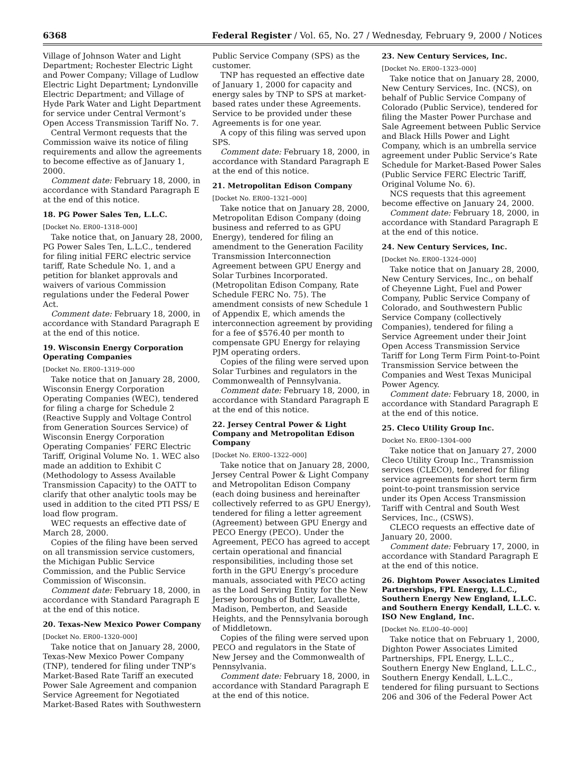6368 Federal Register / Vol. 65, No. 27 / Wednesday, February 9, 2000 / Notices
Village of Johnson Water and Light Department; Rochester Electric Light and Power Company; Village of Ludlow Electric Light Department; Lyndonville Electric Department; and Village of Hyde Park Water and Light Department for service under Central Vermont’s Open Access Transmission Tariff No. 7.
Central Vermont requests that the Commission waive its notice of filing requirements and allow the agreements to become effective as of January 1, 2000.
Comment date: February 18, 2000, in accordance with Standard Paragraph E at the end of this notice.
18. PG Power Sales Ten, L.L.C.
[Docket No. ER00–1318–000]
Take notice that, on January 28, 2000, PG Power Sales Ten, L.L.C., tendered for filing initial FERC electric service tariff, Rate Schedule No. 1, and a petition for blanket approvals and waivers of various Commission regulations under the Federal Power Act.
Comment date: February 18, 2000, in accordance with Standard Paragraph E at the end of this notice.
19. Wisconsin Energy Corporation Operating Companies
[Docket No. ER00–1319–000
Take notice that on January 28, 2000, Wisconsin Energy Corporation Operating Companies (WEC), tendered for filing a charge for Schedule 2 (Reactive Supply and Voltage Control from Generation Sources Service) of Wisconsin Energy Corporation Operating Companies’ FERC Electric Tariff, Original Volume No. 1. WEC also made an addition to Exhibit C (Methodology to Assess Available Transmission Capacity) to the OATT to clarify that other analytic tools may be used in addition to the cited PTI PSS/ E load flow program.
WEC requests an effective date of March 28, 2000.
Copies of the filing have been served on all transmission service customers, the Michigan Public Service Commission, and the Public Service Commission of Wisconsin.
Comment date: February 18, 2000, in accordance with Standard Paragraph E at the end of this notice.
20. Texas-New Mexico Power Company
[Docket No. ER00–1320–000]
Take notice that on January 28, 2000, Texas-New Mexico Power Company (TNP), tendered for filing under TNP’s Market-Based Rate Tariff an executed Power Sale Agreement and companion Service Agreement for Negotiated Market-Based Rates with Southwestern
Public Service Company (SPS) as the customer.
TNP has requested an effective date of January 1, 2000 for capacity and energy sales by TNP to SPS at market-based rates under these Agreements. Service to be provided under these Agreements is for one year.
A copy of this filing was served upon SPS.
Comment date: February 18, 2000, in accordance with Standard Paragraph E at the end of this notice.
21. Metropolitan Edison Company
[Docket No. ER00–1321–000]
Take notice that on January 28, 2000, Metropolitan Edison Company (doing business and referred to as GPU Energy), tendered for filing an amendment to the Generation Facility Transmission Interconnection Agreement between GPU Energy and Solar Turbines Incorporated. (Metropolitan Edison Company, Rate Schedule FERC No. 75). The amendment consists of new Schedule 1 of Appendix E, which amends the interconnection agreement by providing for a fee of $576.40 per month to compensate GPU Energy for relaying PJM operating orders.
Copies of the filing were served upon Solar Turbines and regulators in the Commonwealth of Pennsylvania.
Comment date: February 18, 2000, in accordance with Standard Paragraph E at the end of this notice.
22. Jersey Central Power & Light Company and Metropolitan Edison Company
[Docket No. ER00–1322–000]
Take notice that on January 28, 2000, Jersey Central Power & Light Company and Metropolitan Edison Company (each doing business and hereinafter collectively referred to as GPU Energy), tendered for filing a letter agreement (Agreement) between GPU Energy and PECO Energy (PECO). Under the Agreement, PECO has agreed to accept certain operational and financial responsibilities, including those set forth in the GPU Energy’s procedure manuals, associated with PECO acting as the Load Serving Entity for the New Jersey boroughs of Butler, Lavallette, Madison, Pemberton, and Seaside Heights, and the Pennsylvania borough of Middletown.
Copies of the filing were served upon PECO and regulators in the State of New Jersey and the Commonwealth of Pennsylvania.
Comment date: February 18, 2000, in accordance with Standard Paragraph E at the end of this notice.
23. New Century Services, Inc.
[Docket No. ER00–1323–000]
Take notice that on January 28, 2000, New Century Services, Inc. (NCS), on behalf of Public Service Company of Colorado (Public Service), tendered for filing the Master Power Purchase and Sale Agreement between Public Service and Black Hills Power and Light Company, which is an umbrella service agreement under Public Service’s Rate Schedule for Market-Based Power Sales (Public Service FERC Electric Tariff, Original Volume No. 6).
NCS requests that this agreement become effective on January 24, 2000.
Comment date: February 18, 2000, in accordance with Standard Paragraph E at the end of this notice.
24. New Century Services, Inc.
[Docket No. ER00–1324–000]
Take notice that on January 28, 2000, New Century Services, Inc., on behalf of Cheyenne Light, Fuel and Power Company, Public Service Company of Colorado, and Southwestern Public Service Company (collectively Companies), tendered for filing a Service Agreement under their Joint Open Access Transmission Service Tariff for Long Term Firm Point-to-Point Transmission Service between the Companies and West Texas Municipal Power Agency.
Comment date: February 18, 2000, in accordance with Standard Paragraph E at the end of this notice.
25. Cleco Utility Group Inc.
Docket No. ER00–1304–000
Take notice that on January 27, 2000 Cleco Utility Group Inc., Transmission services (CLECO), tendered for filing service agreements for short term firm point-to-point transmission service under its Open Access Transmission Tariff with Central and South West Services, Inc., (CSWS).
CLECO requests an effective date of January 20, 2000.
Comment date: February 17, 2000, in accordance with Standard Paragraph E at the end of this notice.
26. Dightom Power Associates Limited Partnerships, FPL Energy, L.L.C., Southern Energy New England, L.L.C. and Southern Energy Kendall, L.L.C. v. ISO New England, Inc.
[Docket No. EL00–40–000]
Take notice that on February 1, 2000, Dighton Power Associates Limited Partnerships, FPL Energy, L.L.C., Southern Energy New England, L.L.C., Southern Energy Kendall, L.L.C., tendered for filing pursuant to Sections 206 and 306 of the Federal Power Act